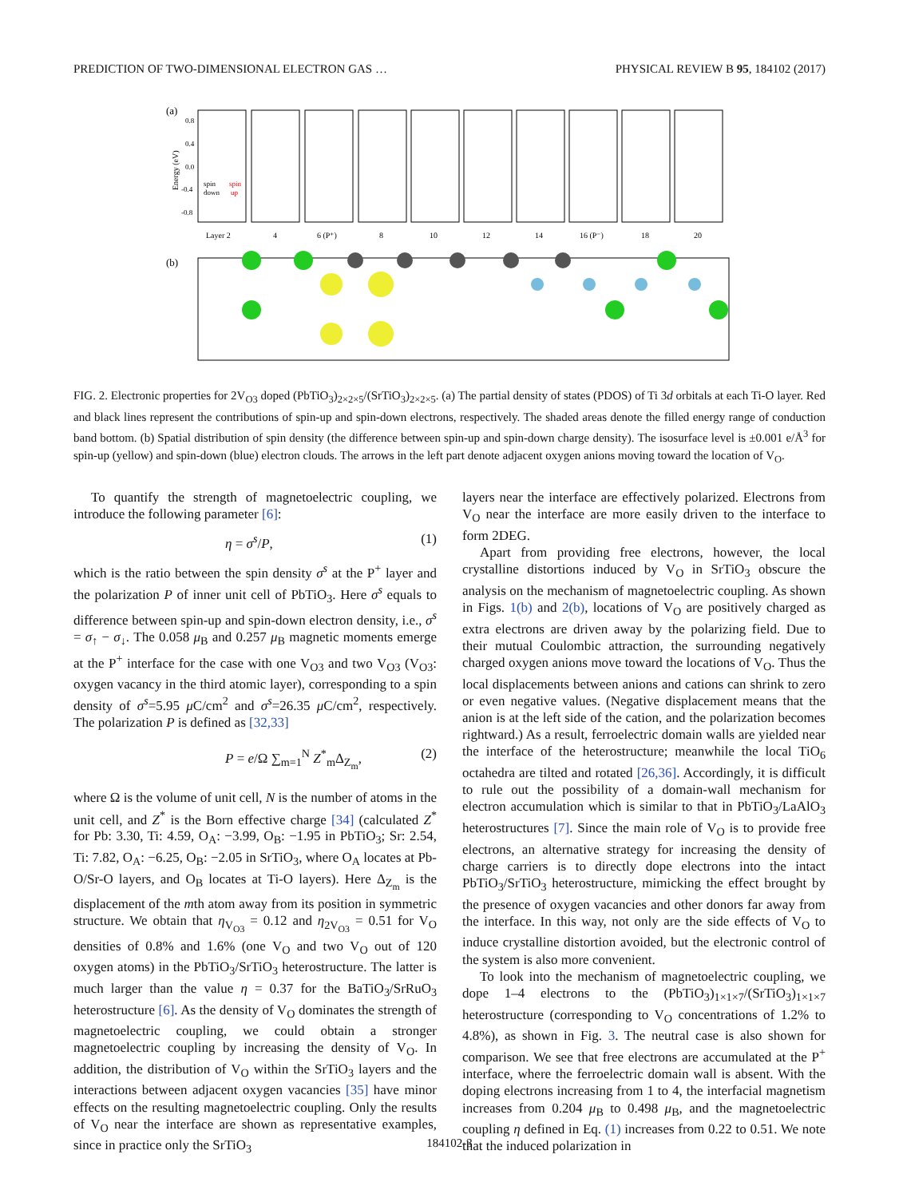PREDICTION OF TWO-DIMENSIONAL ELECTRON GAS … PHYSICAL REVIEW B 95, 184102 (2017)
(a)
(b)
0.8
0.4
0.0
-0.4
-0.8
Energy (eV)
Layer 2
4
6 (P⁺)
8
10
12
14
16 (P⁻)
18
20
spin
down
spin
up
FIG. 2. Electronic properties for 2V<sub>O3</sub> doped (PbTiO<sub>3</sub>)<sub>2×2×5</sub>/(SrTiO<sub>3</sub>)<sub>2×2×5</sub>. (a) The partial density of states (PDOS) of Ti 3d orbitals at each Ti-O layer. Red and black lines represent the contributions of spin-up and spin-down electrons, respectively. The shaded areas denote the filled energy range of conduction band bottom. (b) Spatial distribution of spin density (the difference between spin-up and spin-down charge density). The isosurface level is ±0.001 e/Å<sup>3</sup> for spin-up (yellow) and spin-down (blue) electron clouds. The arrows in the left part denote adjacent oxygen anions moving toward the location of V<sub>O</sub>.
To quantify the strength of magnetoelectric coupling, we introduce the following parameter [6]:
η = σ<sup>s</sup>/P, (1)
which is the ratio between the spin density σ<sup>s</sup> at the P<sup>+</sup> layer and the polarization P of inner unit cell of PbTiO<sub>3</sub>. Here σ<sup>s</sup> equals to difference between spin-up and spin-down electron density, i.e., σ<sup>s</sup> = σ<sub>↑</sub> − σ<sub>↓</sub>. The 0.058 μ<sub>B</sub> and 0.257 μ<sub>B</sub> magnetic moments emerge at the P<sup>+</sup> interface for the case with one V<sub>O3</sub> and two V<sub>O3</sub> (V<sub>O3</sub>: oxygen vacancy in the third atomic layer), corresponding to a spin density of σ<sup>s</sup>=5.95 μ C/cm<sup>2</sup> and σ<sup>s</sup>=26.35 μ C/cm<sup>2</sup>, respectively. The polarization P is defined as [32,33]
P = e/Ω ∑<sub>m=1</sub><sup>N</sup> Z<sup>*</sup><sub>m</sub>Δ<sub>Z<sub>m</sub></sub>, (2)
where Ω is the volume of unit cell, N is the number of atoms in the unit cell, and Z<sup>*</sup> is the Born effective charge [34] (calculated Z<sup>*</sup> for Pb: 3.30, Ti: 4.59, O<sub>A</sub>: −3.99, O<sub>B</sub>: −1.95 in PbTiO<sub>3</sub>; Sr: 2.54, Ti: 7.82, O<sub>A</sub>: −6.25, O<sub>B</sub>: −2.05 in SrTiO<sub>3</sub>, where O<sub>A</sub> locates at Pb-O/Sr-O layers, and O<sub>B</sub> locates at Ti-O layers). Here Δ<sub>Z<sub>m</sub></sub> is the displacement of the mth atom away from its position in symmetric structure. We obtain that η<sub>V<sub>O3</sub></sub> = 0.12 and η<sub>2V<sub>O3</sub></sub> = 0.51 for V<sub>O</sub> densities of 0.8% and 1.6% (one V<sub>O</sub> and two V<sub>O</sub> out of 120 oxygen atoms) in the PbTiO<sub>3</sub>/SrTiO<sub>3</sub> heterostructure. The latter is much larger than the value η = 0.37 for the BaTiO<sub>3</sub>/SrRuO<sub>3</sub> heterostructure [6]. As the density of V<sub>O</sub> dominates the strength of magnetoelectric coupling, we could obtain a stronger magnetoelectric coupling by increasing the density of V<sub>O</sub>. In addition, the distribution of V<sub>O</sub> within the SrTiO<sub>3</sub> layers and the interactions between adjacent oxygen vacancies [35] have minor effects on the resulting magnetoelectric coupling. Only the results of V<sub>O</sub> near the interface are shown as representative examples, since in practice only the SrTiO<sub>3</sub>
layers near the interface are effectively polarized. Electrons from V<sub>O</sub> near the interface are more easily driven to the interface to form 2DEG.
Apart from providing free electrons, however, the local crystalline distortions induced by V<sub>O</sub> in SrTiO<sub>3</sub> obscure the analysis on the mechanism of magnetoelectric coupling. As shown in Figs. 1(b) and 2(b), locations of V<sub>O</sub> are positively charged as extra electrons are driven away by the polarizing field. Due to their mutual Coulombic attraction, the surrounding negatively charged oxygen anions move toward the locations of V<sub>O</sub>. Thus the local displacements between anions and cations can shrink to zero or even negative values. (Negative displacement means that the anion is at the left side of the cation, and the polarization becomes rightward.) As a result, ferroelectric domain walls are yielded near the interface of the heterostructure; meanwhile the local TiO<sub>6</sub> octahedra are tilted and rotated [26,36]. Accordingly, it is difficult to rule out the possibility of a domain-wall mechanism for electron accumulation which is similar to that in PbTiO<sub>3</sub>/LaAlO<sub>3</sub> heterostructures [7]. Since the main role of V<sub>O</sub> is to provide free electrons, an alternative strategy for increasing the density of charge carriers is to directly dope electrons into the intact PbTiO<sub>3</sub>/SrTiO<sub>3</sub> heterostructure, mimicking the effect brought by the presence of oxygen vacancies and other donors far away from the interface. In this way, not only are the side effects of V<sub>O</sub> to induce crystalline distortion avoided, but the electronic control of the system is also more convenient.
To look into the mechanism of magnetoelectric coupling, we dope 1–4 electrons to the (PbTiO<sub>3</sub>)<sub>1×1×7</sub>/(SrTiO<sub>3</sub>)<sub>1×1×7</sub> heterostructure (corresponding to V<sub>O</sub> concentrations of 1.2% to 4.8%), as shown in Fig. 3. The neutral case is also shown for comparison. We see that free electrons are accumulated at the P<sup>+</sup> interface, where the ferroelectric domain wall is absent. With the doping electrons increasing from 1 to 4, the interfacial magnetism increases from 0.204 μ<sub>B</sub> to 0.498 μ<sub>B</sub>, and the magnetoelectric coupling η defined in Eq. (1) increases from 0.22 to 0.51. We note that the induced polarization in
184102-3